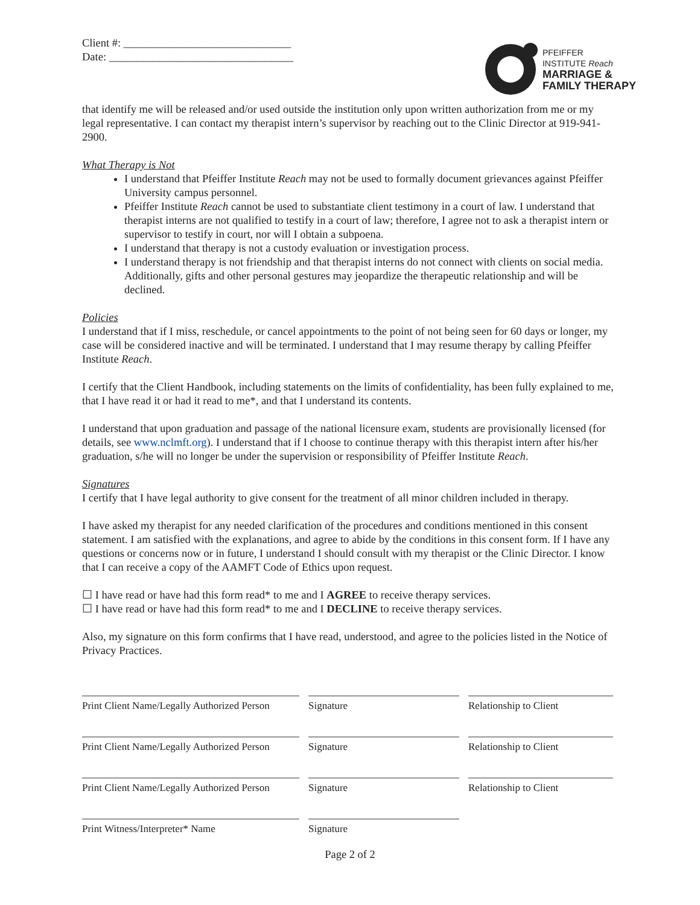Client #: ______________________________
Date: _________________________________
PFEIFFER
INSTITUTE Reach
MARRIAGE &
FAMILY THERAPY
that identify me will be released and/or used outside the institution only upon written authorization from me or my legal representative. I can contact my therapist intern’s supervisor by reaching out to the Clinic Director at 919-941-2900.
What Therapy is Not
I understand that Pfeiffer Institute Reach may not be used to formally document grievances against Pfeiffer University campus personnel.
Pfeiffer Institute Reach cannot be used to substantiate client testimony in a court of law. I understand that therapist interns are not qualified to testify in a court of law; therefore, I agree not to ask a therapist intern or supervisor to testify in court, nor will I obtain a subpoena.
I understand that therapy is not a custody evaluation or investigation process.
I understand therapy is not friendship and that therapist interns do not connect with clients on social media. Additionally, gifts and other personal gestures may jeopardize the therapeutic relationship and will be declined.
Policies
I understand that if I miss, reschedule, or cancel appointments to the point of not being seen for 60 days or longer, my case will be considered inactive and will be terminated. I understand that I may resume therapy by calling Pfeiffer Institute Reach.
I certify that the Client Handbook, including statements on the limits of confidentiality, has been fully explained to me, that I have read it or had it read to me*, and that I understand its contents.
I understand that upon graduation and passage of the national licensure exam, students are provisionally licensed (for details, see www.nclmft.org). I understand that if I choose to continue therapy with this therapist intern after his/her graduation, s/he will no longer be under the supervision or responsibility of Pfeiffer Institute Reach.
Signatures
I certify that I have legal authority to give consent for the treatment of all minor children included in therapy.
I have asked my therapist for any needed clarification of the procedures and conditions mentioned in this consent statement. I am satisfied with the explanations, and agree to abide by the conditions in this consent form. If I have any questions or concerns now or in future, I understand I should consult with my therapist or the Clinic Director. I know that I can receive a copy of the AAMFT Code of Ethics upon request.
☐ I have read or have had this form read* to me and I AGREE to receive therapy services.
☐ I have read or have had this form read* to me and I DECLINE to receive therapy services.
Also, my signature on this form confirms that I have read, understood, and agree to the policies listed in the Notice of Privacy Practices.
Print Client Name/Legally Authorized Person
Signature
Relationship to Client
Print Client Name/Legally Authorized Person
Signature
Relationship to Client
Print Client Name/Legally Authorized Person
Signature
Relationship to Client
Print Witness/Interpreter* Name
Signature
Page 2 of 2